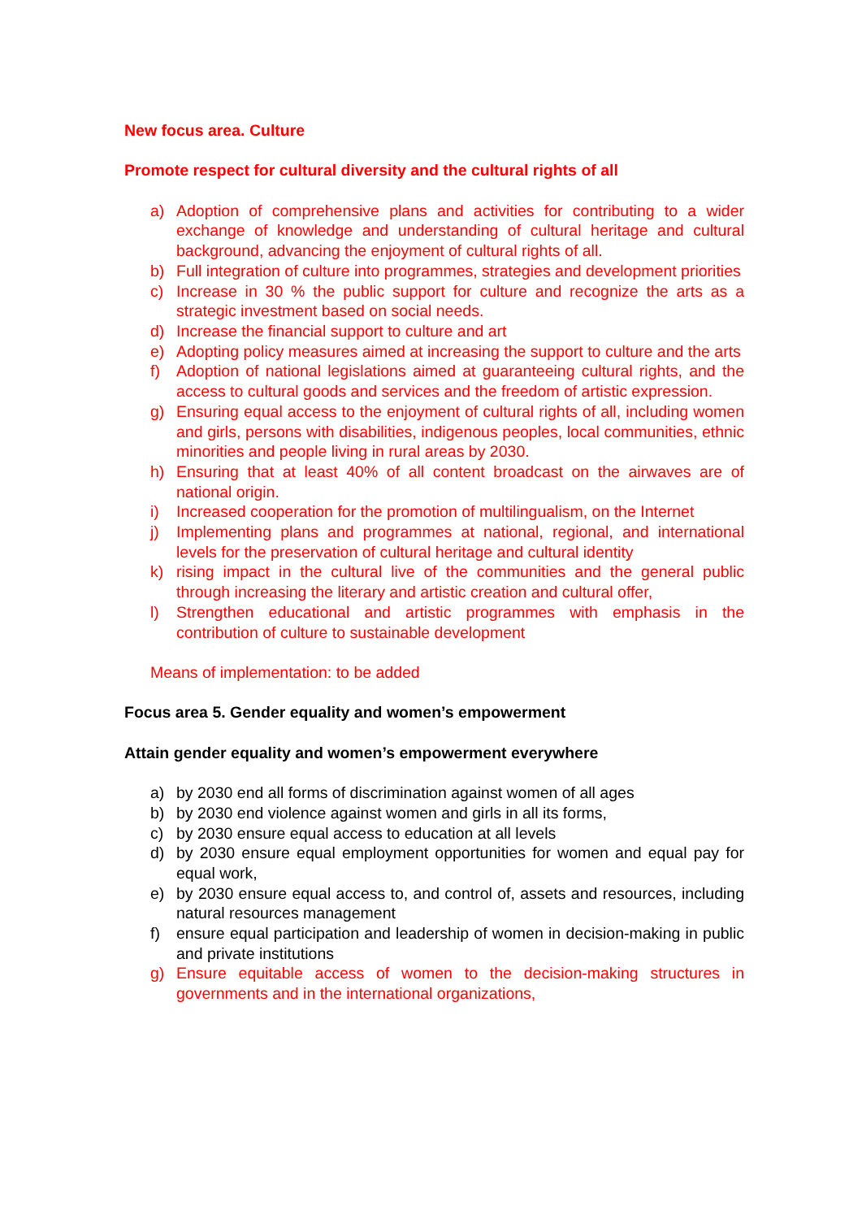New focus area. Culture
Promote respect for cultural diversity and the cultural rights of all
a) Adoption of comprehensive plans and activities for contributing to a wider exchange of knowledge and understanding of cultural heritage and cultural background, advancing the enjoyment of cultural rights of all.
b) Full integration of culture into programmes, strategies and development priorities
c) Increase in 30 % the public support for culture and recognize the arts as a strategic investment based on social needs.
d) Increase the financial support to culture and art
e) Adopting policy measures aimed at increasing the support to culture and the arts
f) Adoption of national legislations aimed at guaranteeing cultural rights, and the access to cultural goods and services and the freedom of artistic expression.
g) Ensuring equal access to the enjoyment of cultural rights of all, including women and girls, persons with disabilities, indigenous peoples, local communities, ethnic minorities and people living in rural areas by 2030.
h) Ensuring that at least 40% of all content broadcast on the airwaves are of national origin.
i) Increased cooperation for the promotion of multilingualism, on the Internet
j) Implementing plans and programmes at national, regional, and international levels for the preservation of cultural heritage and cultural identity
k) rising impact in the cultural live of the communities and the general public through increasing the literary and artistic creation and cultural offer,
l) Strengthen educational and artistic programmes with emphasis in the contribution of culture to sustainable development
Means of implementation: to be added
Focus area 5. Gender equality and women’s empowerment
Attain gender equality and women’s empowerment everywhere
a) by 2030 end all forms of discrimination against women of all ages
b) by 2030 end violence against women and girls in all its forms,
c) by 2030 ensure equal access to education at all levels
d) by 2030 ensure equal employment opportunities for women and equal pay for equal work,
e) by 2030 ensure equal access to, and control of, assets and resources, including natural resources management
f) ensure equal participation and leadership of women in decision-making in public and private institutions
g) Ensure equitable access of women to the decision-making structures in governments and in the international organizations,